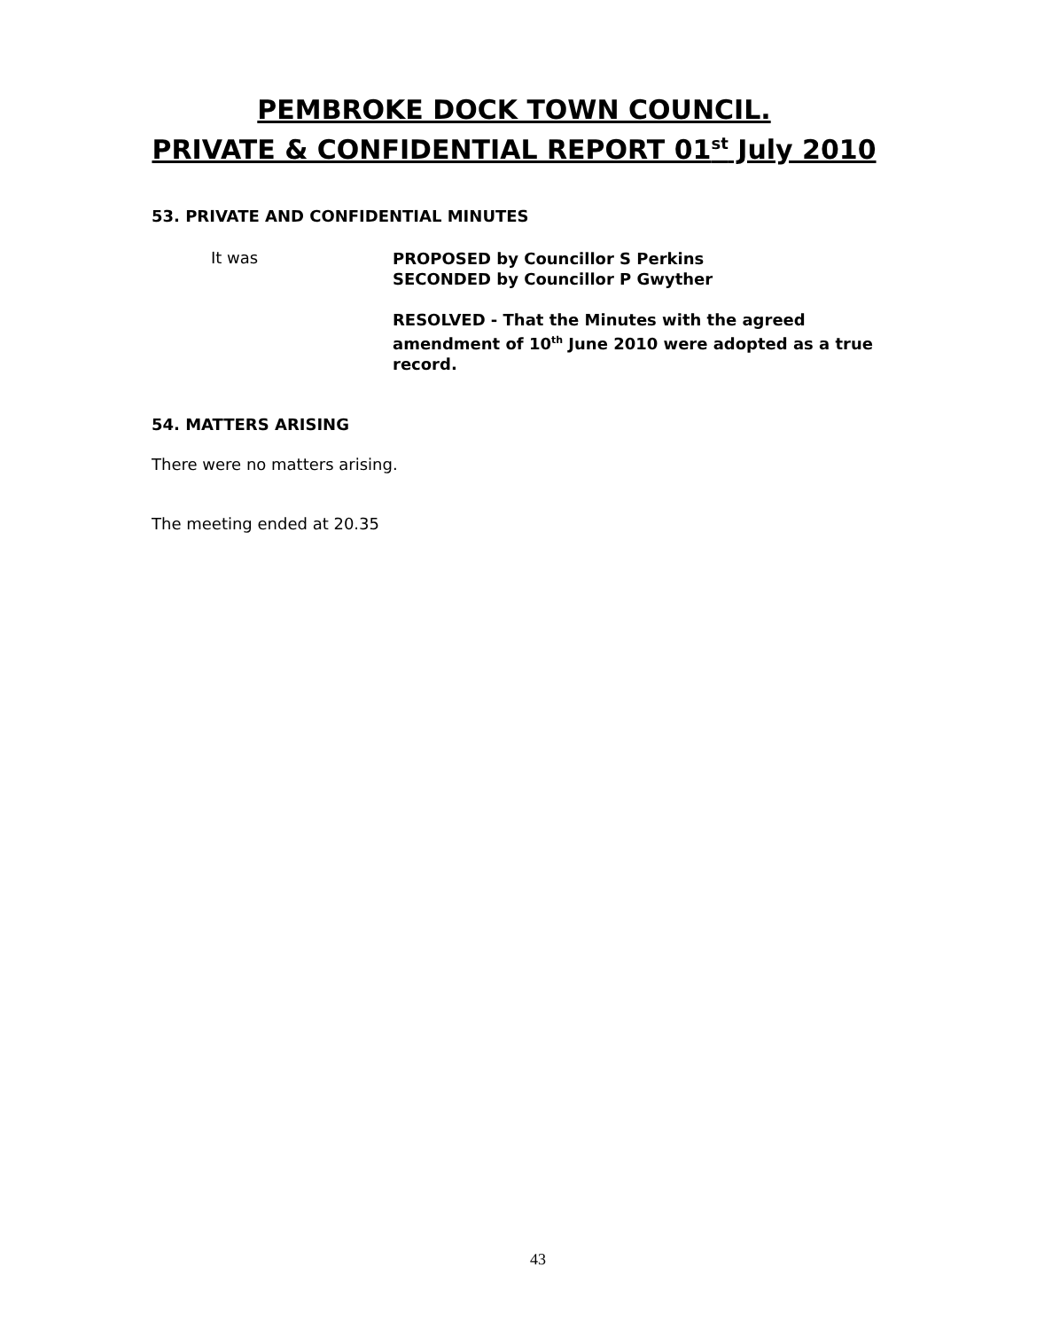PEMBROKE DOCK TOWN COUNCIL.
PRIVATE & CONFIDENTIAL REPORT 01<sup>st</sup> July 2010
53. PRIVATE AND CONFIDENTIAL MINUTES
It was
PROPOSED by Councillor S Perkins
SECONDED by Councillor P Gwyther
RESOLVED - That the Minutes with the agreed amendment of 10<sup>th</sup> June 2010 were adopted as a true record.
54. MATTERS ARISING
There were no matters arising.
The meeting ended at 20.35
43